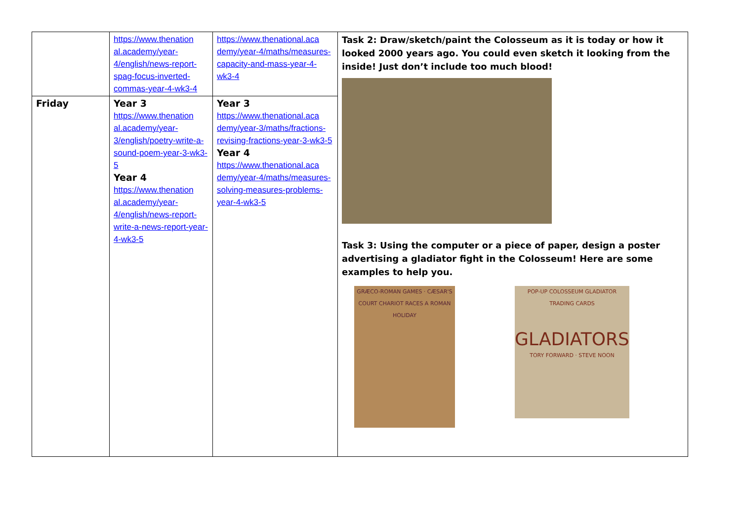| | https://www.thenation al.academy/year-4/english/news-report-spag-focus-inverted-commas-year-4-wk3-4 | https://www.thenational.aca demy/year-4/maths/measures-capacity-and-mass-year-4-wk3-4 | Task 2: Draw/sketch/paint the Colosseum as it is today or how it looked 2000 years ago. You could even sketch it looking from the inside! Just don’t include too much blood! Task 3: Using the computer or a piece of paper, design a poster advertising a gladiator fight in the Colosseum! Here are some examples to help you. GRÆCO-ROMAN GAMES · CÆSAR'S COURT CHARIOT RACES A ROMAN HOLIDAY POP-UP COLOSSEUM GLADIATOR TRADING CARDS GLADIATORS TORY FORWARD · STEVE NOON |
| Friday | Year 3 https://www.thenation al.academy/year-3/english/poetry-write-a-sound-poem-year-3-wk3-5 Year 4 https://www.thenation al.academy/year-4/english/news-report-write-a-news-report-year-4-wk3-5 | Year 3 https://www.thenational.aca demy/year-3/maths/fractions-revising-fractions-year-3-wk3-5 Year 4 https://www.thenational.aca demy/year-4/maths/measures-solving-measures-problems-year-4-wk3-5 | |